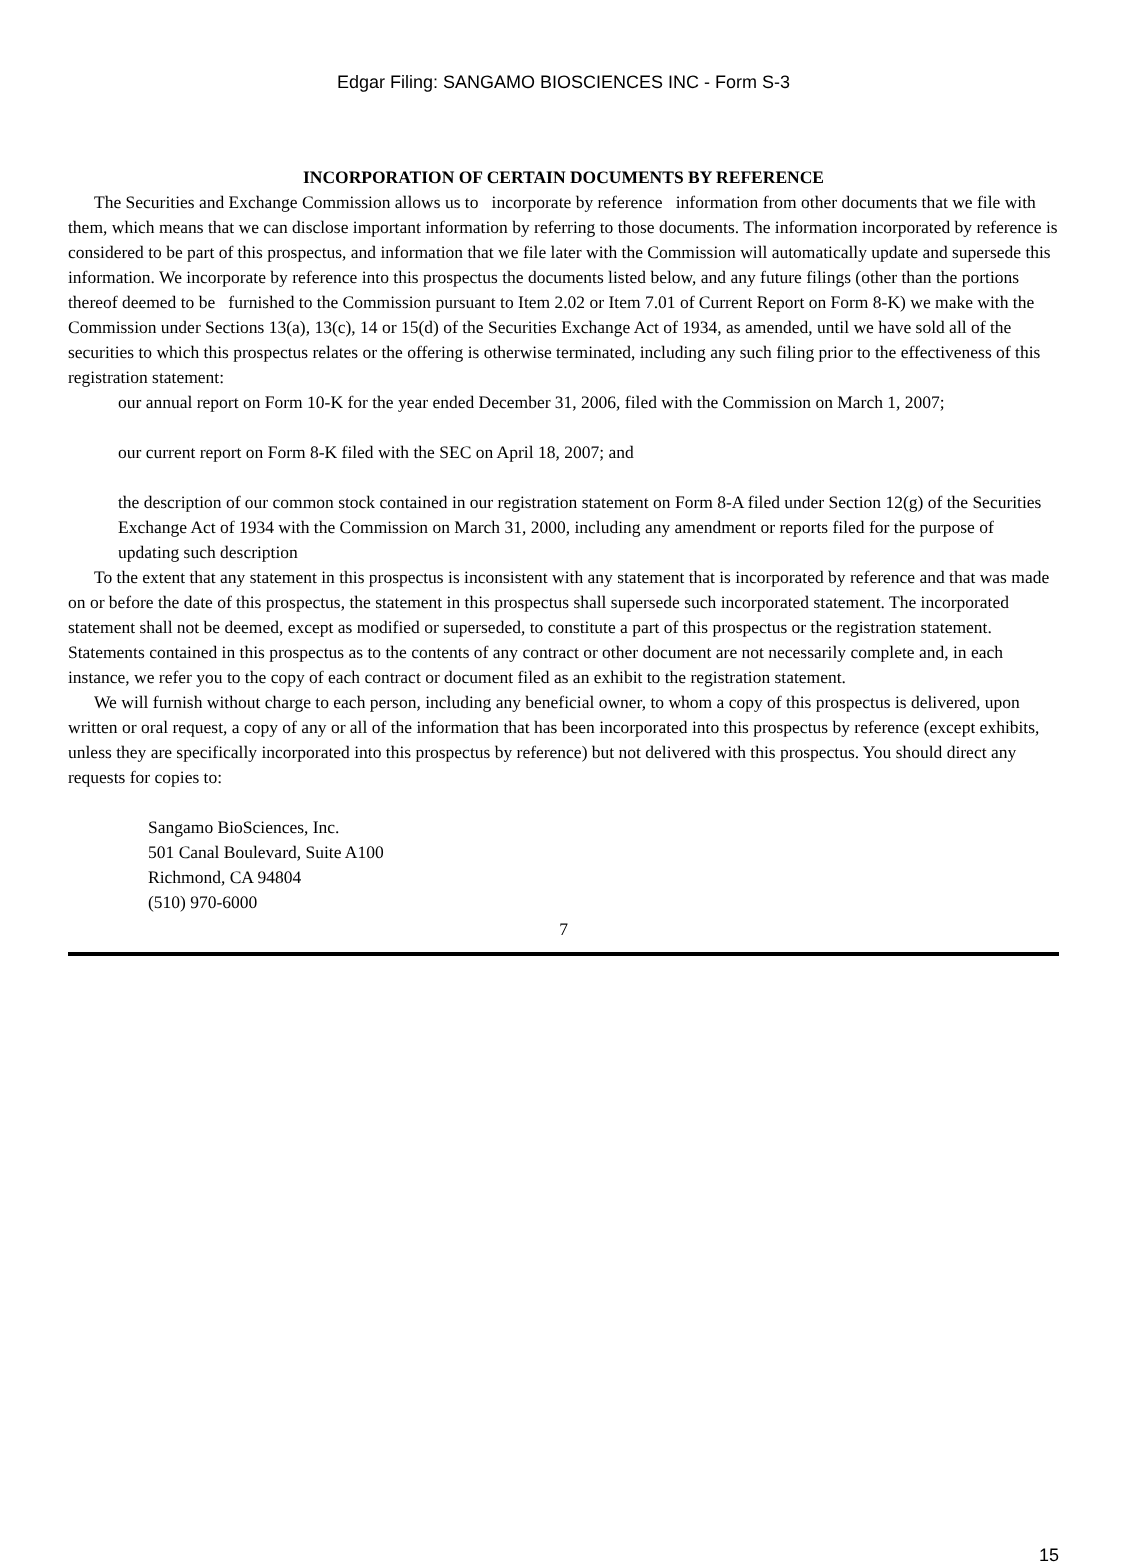Edgar Filing: SANGAMO BIOSCIENCES INC - Form S-3
INCORPORATION OF CERTAIN DOCUMENTS BY REFERENCE
The Securities and Exchange Commission allows us to incorporate by reference information from other documents that we file with them, which means that we can disclose important information by referring to those documents. The information incorporated by reference is considered to be part of this prospectus, and information that we file later with the Commission will automatically update and supersede this information. We incorporate by reference into this prospectus the documents listed below, and any future filings (other than the portions thereof deemed to be furnished to the Commission pursuant to Item 2.02 or Item 7.01 of Current Report on Form 8-K) we make with the Commission under Sections 13(a), 13(c), 14 or 15(d) of the Securities Exchange Act of 1934, as amended, until we have sold all of the securities to which this prospectus relates or the offering is otherwise terminated, including any such filing prior to the effectiveness of this registration statement:
our annual report on Form 10-K for the year ended December 31, 2006, filed with the Commission on March 1, 2007;
our current report on Form 8-K filed with the SEC on April 18, 2007; and
the description of our common stock contained in our registration statement on Form 8-A filed under Section 12(g) of the Securities Exchange Act of 1934 with the Commission on March 31, 2000, including any amendment or reports filed for the purpose of updating such description
To the extent that any statement in this prospectus is inconsistent with any statement that is incorporated by reference and that was made on or before the date of this prospectus, the statement in this prospectus shall supersede such incorporated statement. The incorporated statement shall not be deemed, except as modified or superseded, to constitute a part of this prospectus or the registration statement. Statements contained in this prospectus as to the contents of any contract or other document are not necessarily complete and, in each instance, we refer you to the copy of each contract or document filed as an exhibit to the registration statement.
We will furnish without charge to each person, including any beneficial owner, to whom a copy of this prospectus is delivered, upon written or oral request, a copy of any or all of the information that has been incorporated into this prospectus by reference (except exhibits, unless they are specifically incorporated into this prospectus by reference) but not delivered with this prospectus. You should direct any requests for copies to:
Sangamo BioSciences, Inc.
501 Canal Boulevard, Suite A100
Richmond, CA 94804
(510) 970-6000
7
15